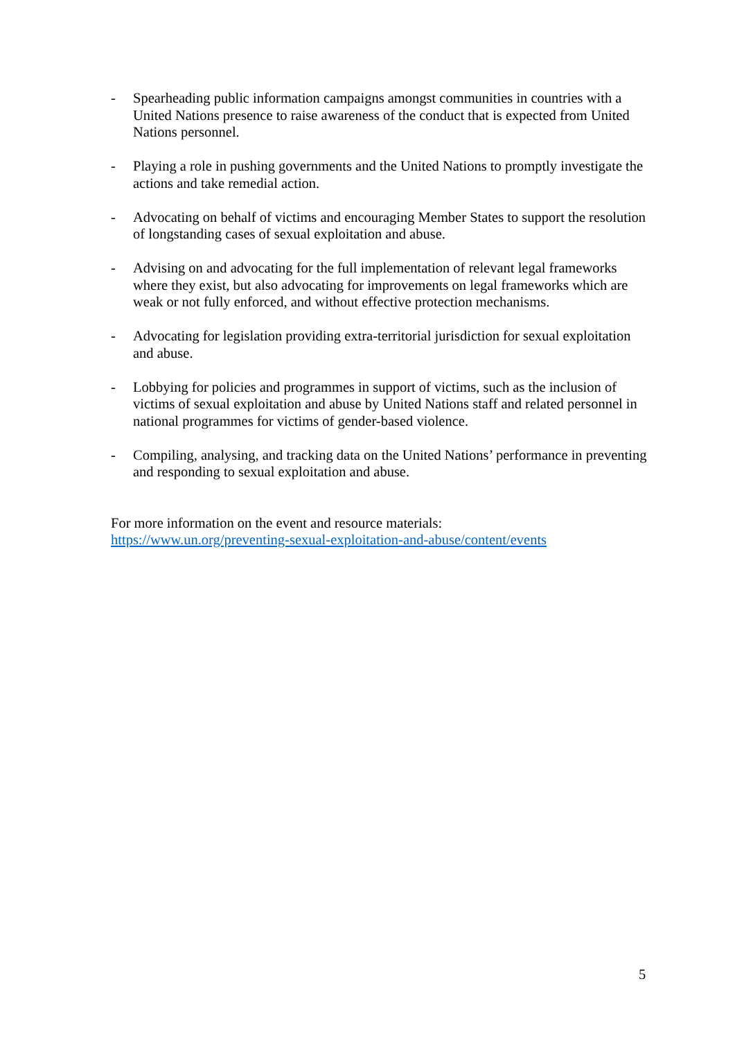- Spearheading public information campaigns amongst communities in countries with a United Nations presence to raise awareness of the conduct that is expected from United Nations personnel.
- Playing a role in pushing governments and the United Nations to promptly investigate the actions and take remedial action.
- Advocating on behalf of victims and encouraging Member States to support the resolution of longstanding cases of sexual exploitation and abuse.
- Advising on and advocating for the full implementation of relevant legal frameworks where they exist, but also advocating for improvements on legal frameworks which are weak or not fully enforced, and without effective protection mechanisms.
- Advocating for legislation providing extra-territorial jurisdiction for sexual exploitation and abuse.
- Lobbying for policies and programmes in support of victims, such as the inclusion of victims of sexual exploitation and abuse by United Nations staff and related personnel in national programmes for victims of gender-based violence.
- Compiling, analysing, and tracking data on the United Nations’ performance in preventing and responding to sexual exploitation and abuse.
For more information on the event and resource materials:
https://www.un.org/preventing-sexual-exploitation-and-abuse/content/events
5